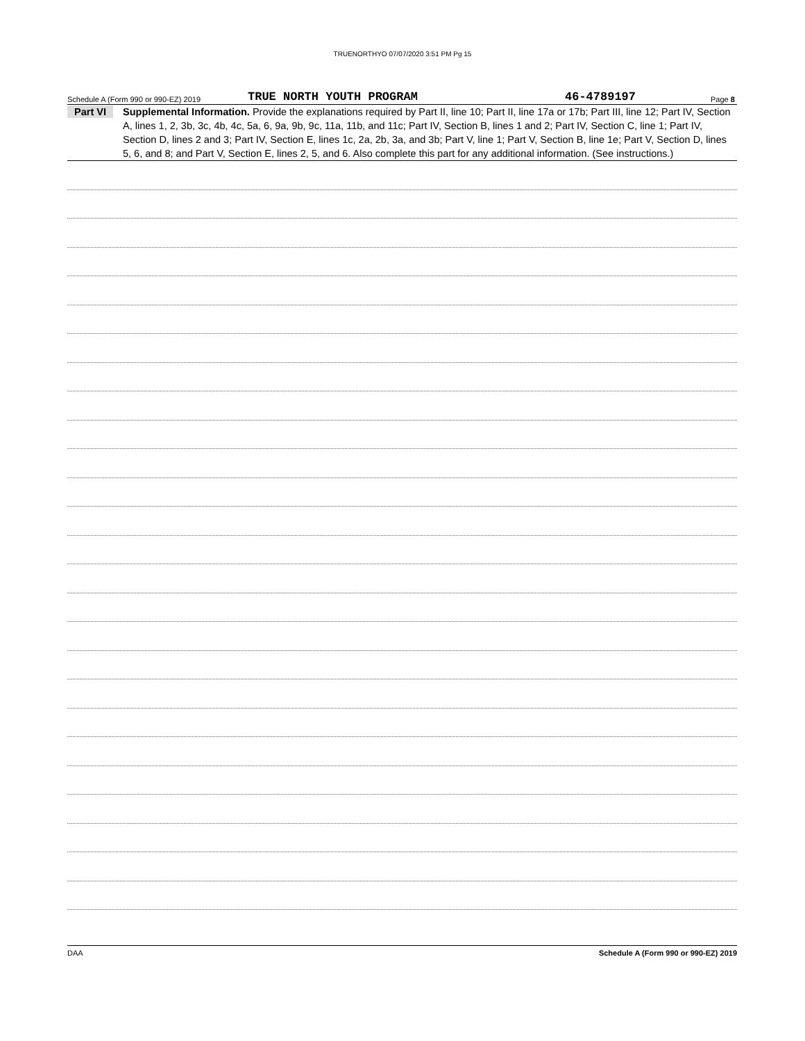TRUENORTHYO 07/07/2020 3:51 PM Pg 15
Schedule A (Form 990 or 990-EZ) 2019 TRUE NORTH YOUTH PROGRAM 46-4789197 Page 8
Part VI Supplemental Information. Provide the explanations required by Part II, line 10; Part II, line 17a or 17b; Part III, line 12; Part IV, Section A, lines 1, 2, 3b, 3c, 4b, 4c, 5a, 6, 9a, 9b, 9c, 11a, 11b, and 11c; Part IV, Section B, lines 1 and 2; Part IV, Section C, line 1; Part IV, Section D, lines 2 and 3; Part IV, Section E, lines 1c, 2a, 2b, 3a, and 3b; Part V, line 1; Part V, Section B, line 1e; Part V, Section D, lines 5, 6, and 8; and Part V, Section E, lines 2, 5, and 6. Also complete this part for any additional information. (See instructions.)
DAA Schedule A (Form 990 or 990-EZ) 2019